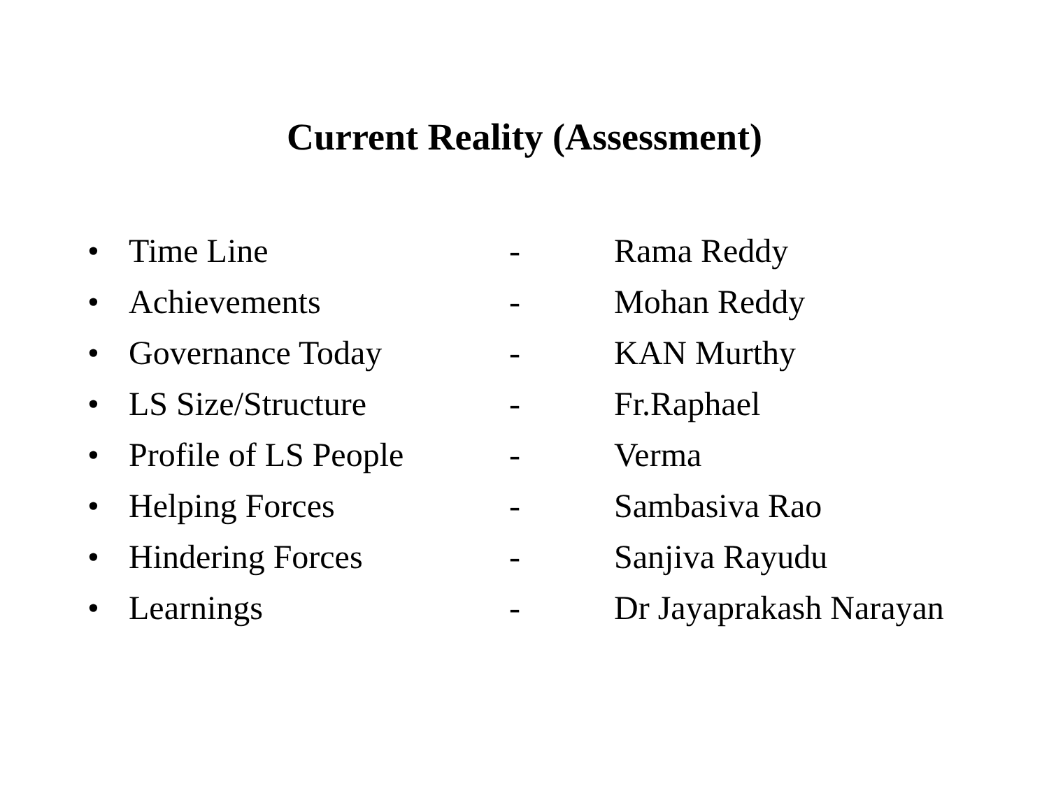Current Reality (Assessment)
• Time Line - Rama Reddy
• Achievements - Mohan Reddy
• Governance Today - KAN Murthy
• LS Size/Structure - Fr.Raphael
• Profile of LS People - Verma
• Helping Forces - Sambasiva Rao
• Hindering Forces - Sanjiva Rayudu
• Learnings - Dr Jayaprakash Narayan